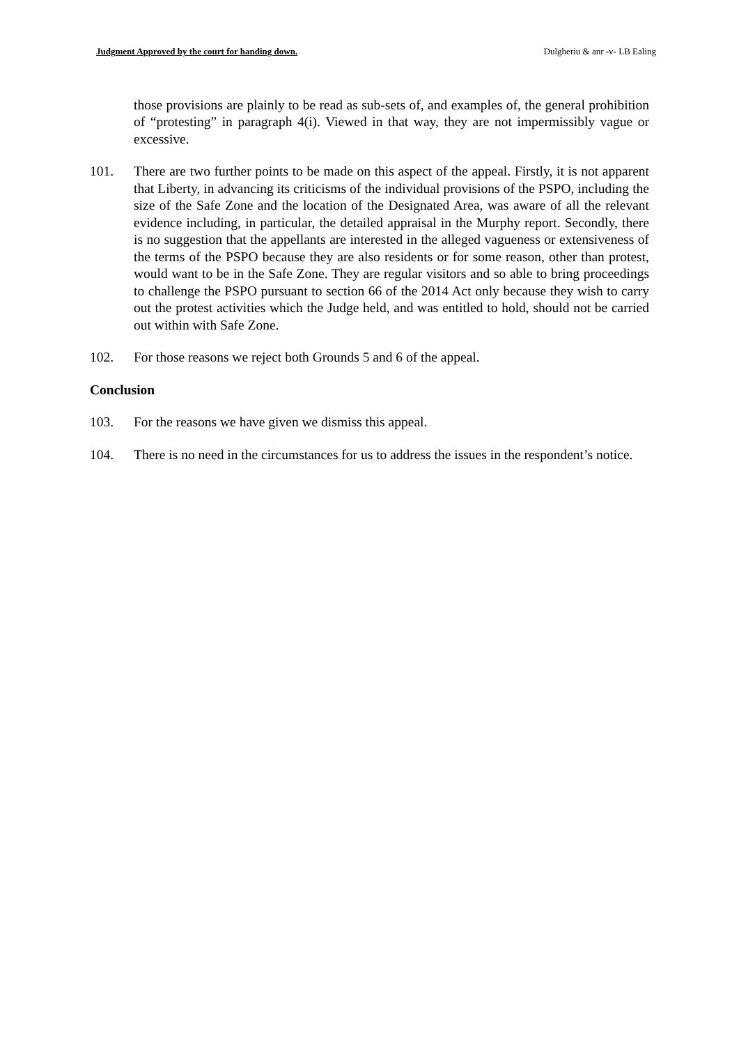Judgment Approved by the court for handing down. Dulgheriu & anr -v- LB Ealing
those provisions are plainly to be read as sub-sets of, and examples of, the general prohibition of “protesting” in paragraph 4(i). Viewed in that way, they are not impermissibly vague or excessive.
101. There are two further points to be made on this aspect of the appeal. Firstly, it is not apparent that Liberty, in advancing its criticisms of the individual provisions of the PSPO, including the size of the Safe Zone and the location of the Designated Area, was aware of all the relevant evidence including, in particular, the detailed appraisal in the Murphy report. Secondly, there is no suggestion that the appellants are interested in the alleged vagueness or extensiveness of the terms of the PSPO because they are also residents or for some reason, other than protest, would want to be in the Safe Zone. They are regular visitors and so able to bring proceedings to challenge the PSPO pursuant to section 66 of the 2014 Act only because they wish to carry out the protest activities which the Judge held, and was entitled to hold, should not be carried out within with Safe Zone.
102. For those reasons we reject both Grounds 5 and 6 of the appeal.
Conclusion
103. For the reasons we have given we dismiss this appeal.
104. There is no need in the circumstances for us to address the issues in the respondent’s notice.